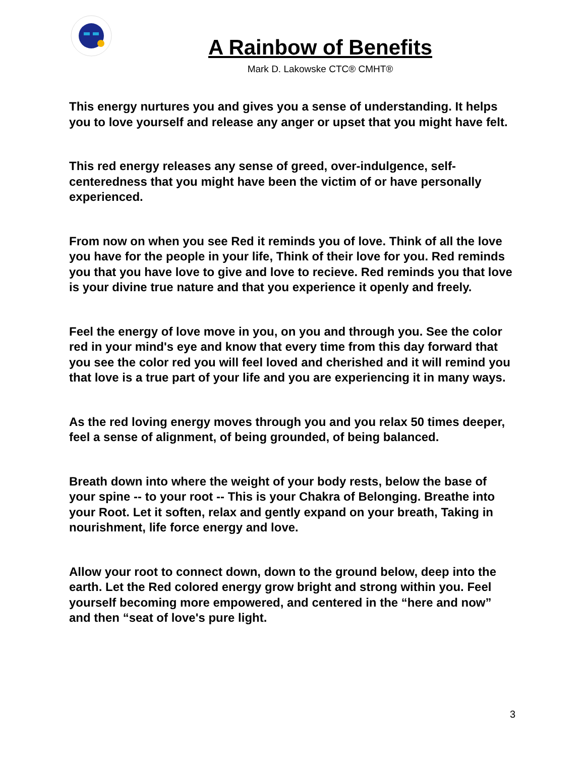A Rainbow of Benefits
Mark D. Lakowske CTC® CMHT®
This energy nurtures you and gives you a sense of understanding. It helps you to love yourself and release any anger or upset that you might have felt.
This red energy releases any sense of greed, over-indulgence, self-centeredness that you might have been the victim of or have personally experienced.
From now on when you see Red it reminds you of love. Think of all the love you have for the people in your life, Think of their love for you. Red reminds you that you have love to give and love to recieve. Red reminds you that love is your divine true nature and that you experience it openly and freely.
Feel the energy of love move in you, on you and through you. See the color red in your mind's eye and know that every time from this day forward that you see the color red you will feel loved and cherished and it will remind you that love is a true part of your life and you are experiencing it in many ways.
As the red loving energy moves through you and you relax 50 times deeper, feel a sense of alignment, of being grounded, of being balanced.
Breath down into where the weight of your body rests, below the base of your spine -- to your root -- This is your Chakra of Belonging. Breathe into your Root. Let it soften, relax and gently expand on your breath, Taking in nourishment, life force energy and love.
Allow your root to connect down, down to the ground below, deep into the earth. Let the Red colored energy grow bright and strong within you. Feel yourself becoming more empowered, and centered in the “here and now” and then “seat of love's pure light.
3